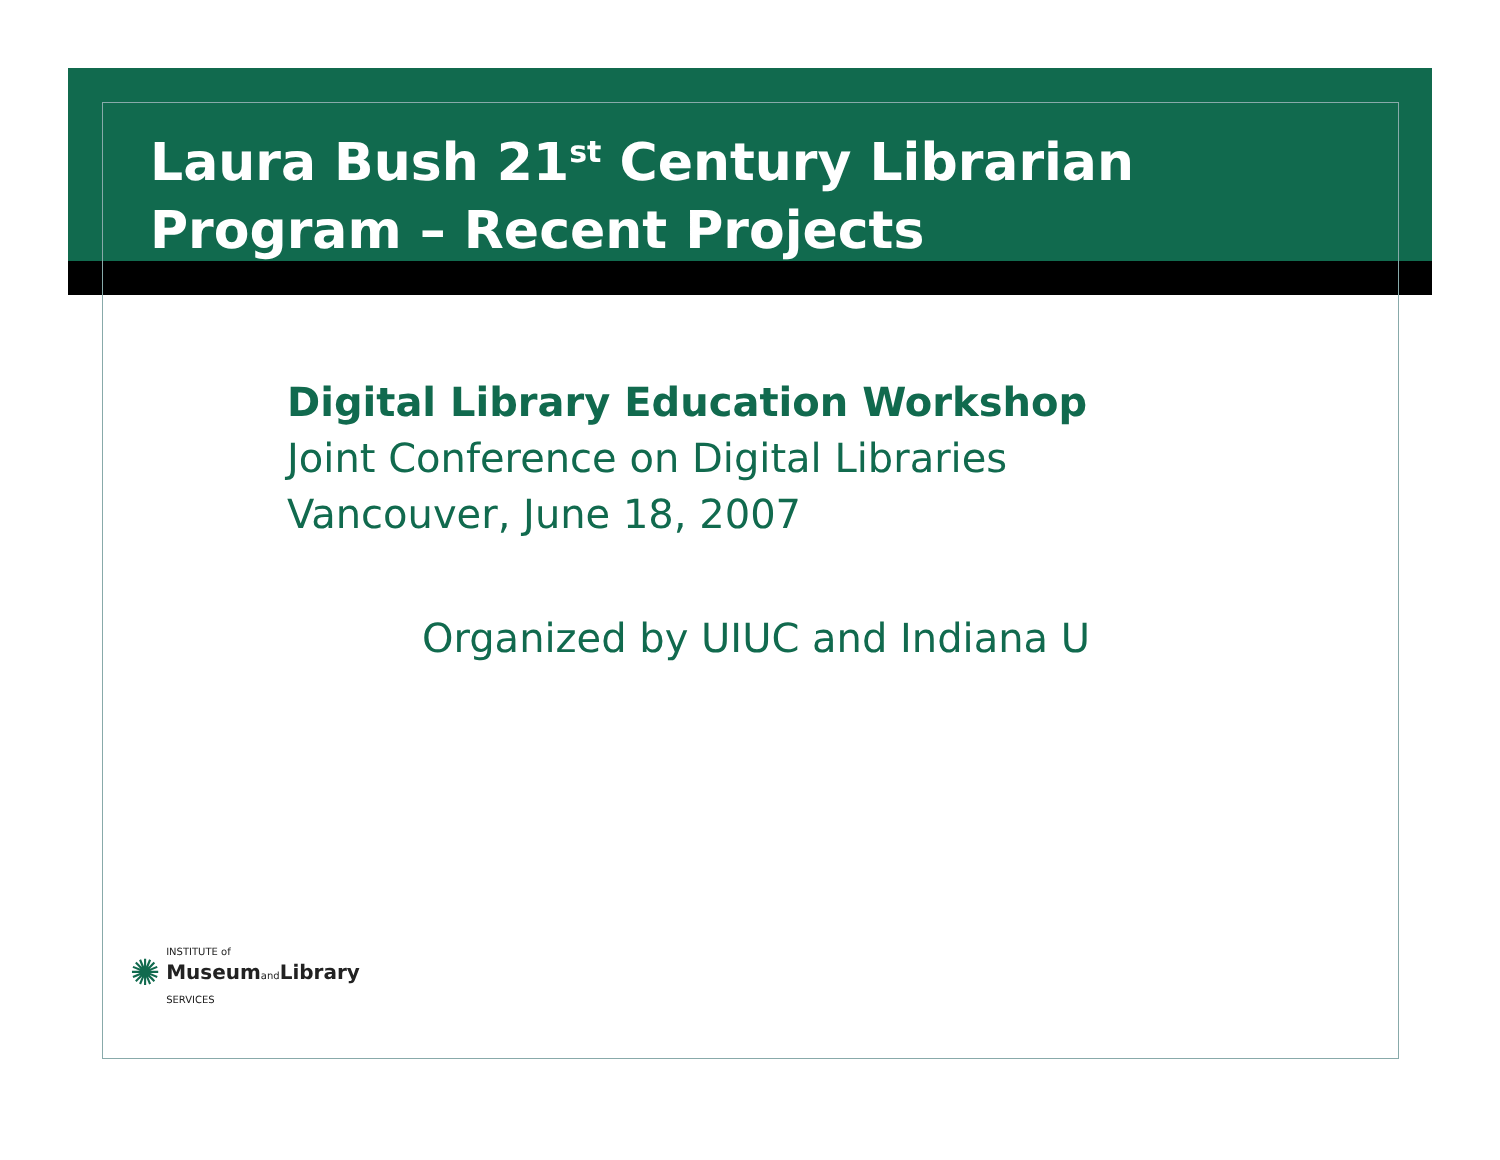Laura Bush 21<sup>st</sup> Century Librarian
Program – Recent Projects
Digital Library Education Workshop
Joint Conference on Digital Libraries
Vancouver, June 18, 2007
Organized by UIUC and Indiana U
✺
INSTITUTE of
Museum and Library
SERVICES